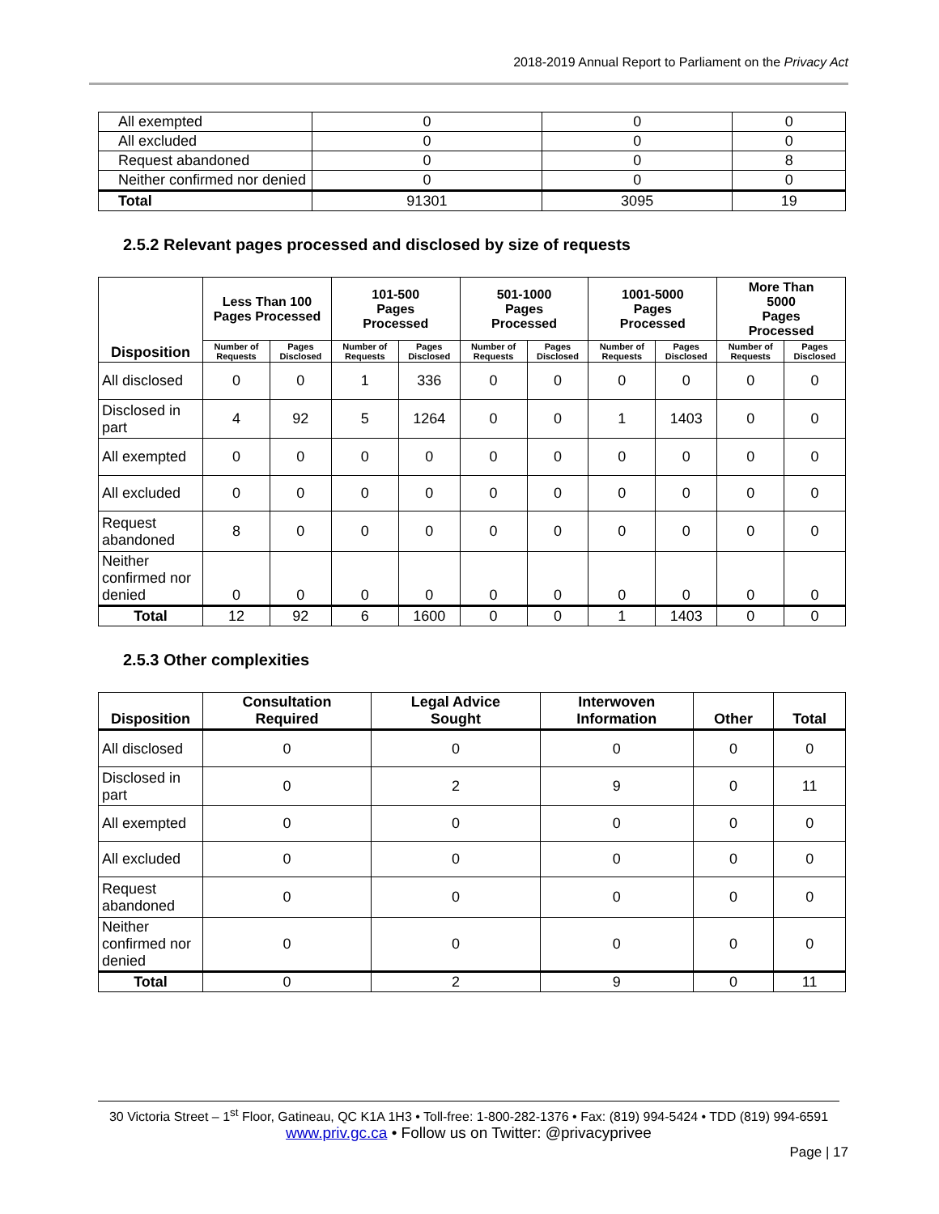2018-2019 Annual Report to Parliament on the Privacy Act
| All exempted | 0 | 0 | 0 |
| All excluded | 0 | 0 | 0 |
| Request abandoned | 0 | 0 | 8 |
| Neither confirmed nor denied | 0 | 0 | 0 |
| Total | 91301 | 3095 | 19 |
2.5.2 Relevant pages processed and disclosed by size of requests
| Disposition | Less Than 100 Pages Processed | | 101-500 Pages Processed | | 501-1000 Pages Processed | | 1001-5000 Pages Processed | | More Than 5000 Pages Processed | |
| --- | --- | --- | --- | --- | --- | --- | --- | --- | --- | --- |
| | Number of Requests | Pages Disclosed | Number of Requests | Pages Disclosed | Number of Requests | Pages Disclosed | Number of Requests | Pages Disclosed | Number of Requests | Pages Disclosed |
| All disclosed | 0 | 0 | 1 | 336 | 0 | 0 | 0 | 0 | 0 | 0 |
| Disclosed in part | 4 | 92 | 5 | 1264 | 0 | 0 | 1 | 1403 | 0 | 0 |
| All exempted | 0 | 0 | 0 | 0 | 0 | 0 | 0 | 0 | 0 | 0 |
| All excluded | 0 | 0 | 0 | 0 | 0 | 0 | 0 | 0 | 0 | 0 |
| Request abandoned | 8 | 0 | 0 | 0 | 0 | 0 | 0 | 0 | 0 | 0 |
| Neither confirmed nor denied | 0 | 0 | 0 | 0 | 0 | 0 | 0 | 0 | 0 | 0 |
| Total | 12 | 92 | 6 | 1600 | 0 | 0 | 1 | 1403 | 0 | 0 |
2.5.3 Other complexities
| Disposition | Consultation Required | Legal Advice Sought | Interwoven Information | Other | Total |
| --- | --- | --- | --- | --- | --- |
| All disclosed | 0 | 0 | 0 | 0 | 0 |
| Disclosed in part | 0 | 2 | 9 | 0 | 11 |
| All exempted | 0 | 0 | 0 | 0 | 0 |
| All excluded | 0 | 0 | 0 | 0 | 0 |
| Request abandoned | 0 | 0 | 0 | 0 | 0 |
| Neither confirmed nor denied | 0 | 0 | 0 | 0 | 0 |
| Total | 0 | 2 | 9 | 0 | 11 |
30 Victoria Street – 1<sup>st</sup> Floor, Gatineau, QC K1A 1H3 • Toll-free: 1-800-282-1376 • Fax: (819) 994-5424 • TDD (819) 994-6591
www.priv.gc.ca • Follow us on Twitter: @privacyprivee
Page | 17